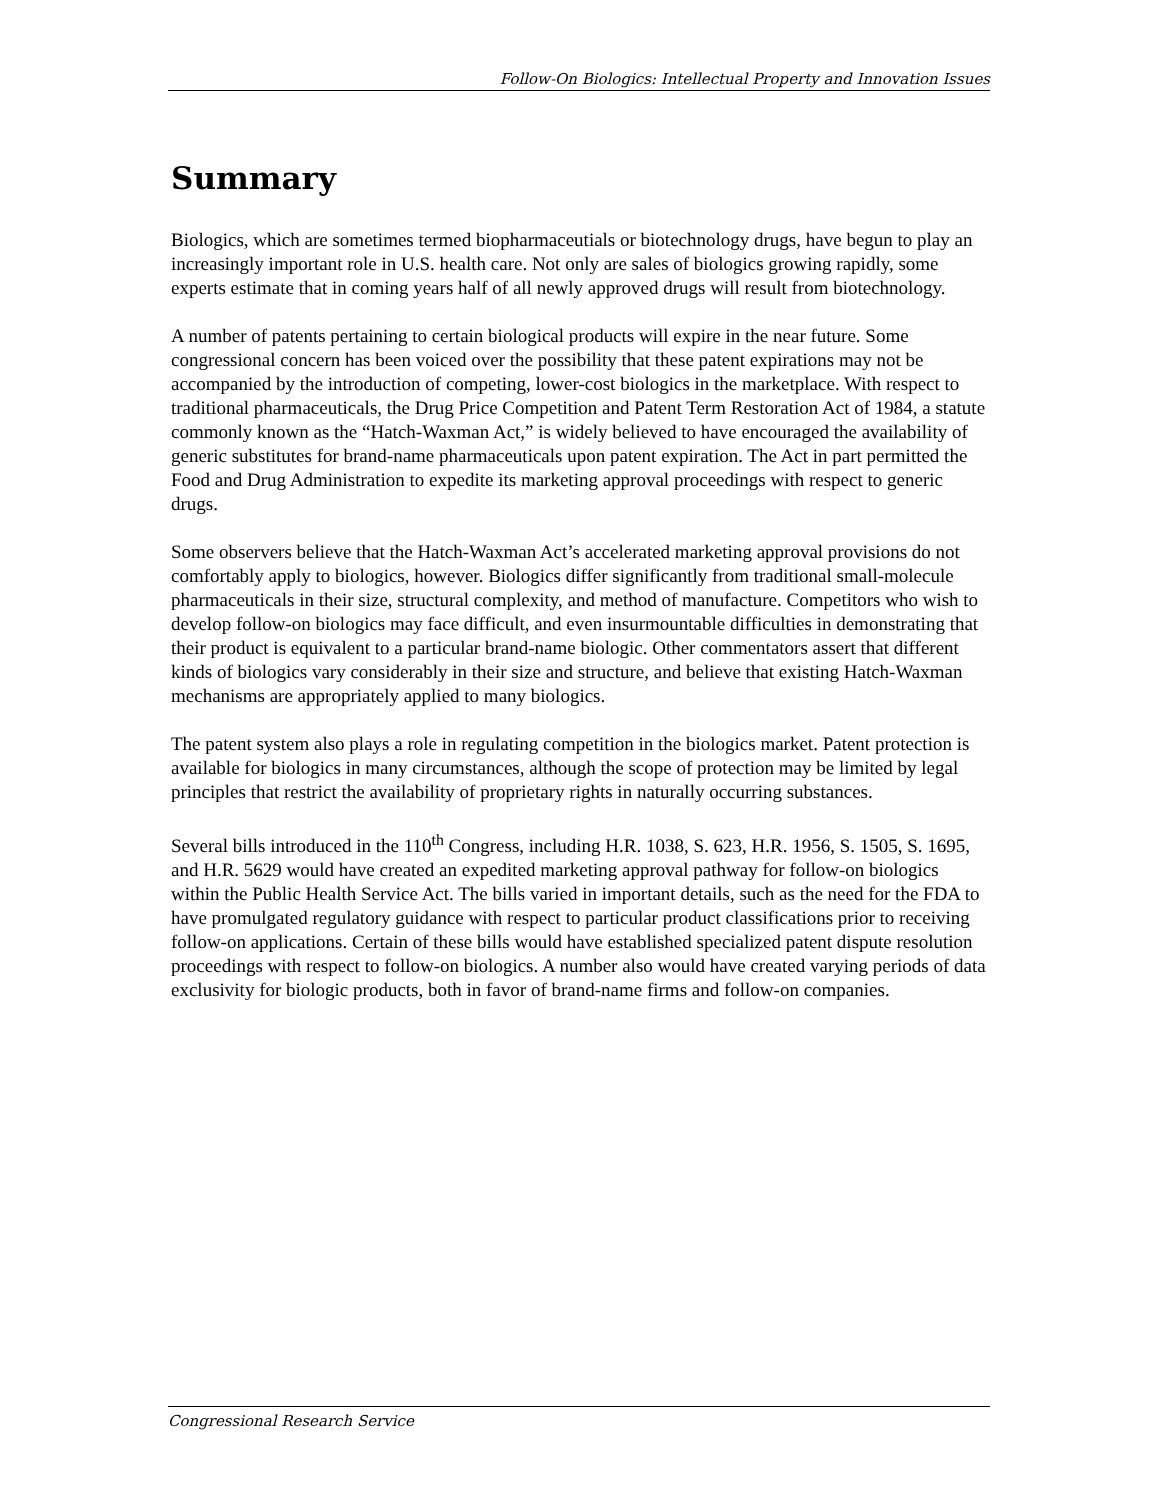Follow-On Biologics: Intellectual Property and Innovation Issues
Summary
Biologics, which are sometimes termed biopharmaceutials or biotechnology drugs, have begun to play an increasingly important role in U.S. health care. Not only are sales of biologics growing rapidly, some experts estimate that in coming years half of all newly approved drugs will result from biotechnology.
A number of patents pertaining to certain biological products will expire in the near future. Some congressional concern has been voiced over the possibility that these patent expirations may not be accompanied by the introduction of competing, lower-cost biologics in the marketplace. With respect to traditional pharmaceuticals, the Drug Price Competition and Patent Term Restoration Act of 1984, a statute commonly known as the “Hatch-Waxman Act,” is widely believed to have encouraged the availability of generic substitutes for brand-name pharmaceuticals upon patent expiration. The Act in part permitted the Food and Drug Administration to expedite its marketing approval proceedings with respect to generic drugs.
Some observers believe that the Hatch-Waxman Act’s accelerated marketing approval provisions do not comfortably apply to biologics, however. Biologics differ significantly from traditional small-molecule pharmaceuticals in their size, structural complexity, and method of manufacture. Competitors who wish to develop follow-on biologics may face difficult, and even insurmountable difficulties in demonstrating that their product is equivalent to a particular brand-name biologic. Other commentators assert that different kinds of biologics vary considerably in their size and structure, and believe that existing Hatch-Waxman mechanisms are appropriately applied to many biologics.
The patent system also plays a role in regulating competition in the biologics market. Patent protection is available for biologics in many circumstances, although the scope of protection may be limited by legal principles that restrict the availability of proprietary rights in naturally occurring substances.
Several bills introduced in the 110<sup>th</sup> Congress, including H.R. 1038, S. 623, H.R. 1956, S. 1505, S. 1695, and H.R. 5629 would have created an expedited marketing approval pathway for follow-on biologics within the Public Health Service Act. The bills varied in important details, such as the need for the FDA to have promulgated regulatory guidance with respect to particular product classifications prior to receiving follow-on applications. Certain of these bills would have established specialized patent dispute resolution proceedings with respect to follow-on biologics. A number also would have created varying periods of data exclusivity for biologic products, both in favor of brand-name firms and follow-on companies.
Congressional Research Service